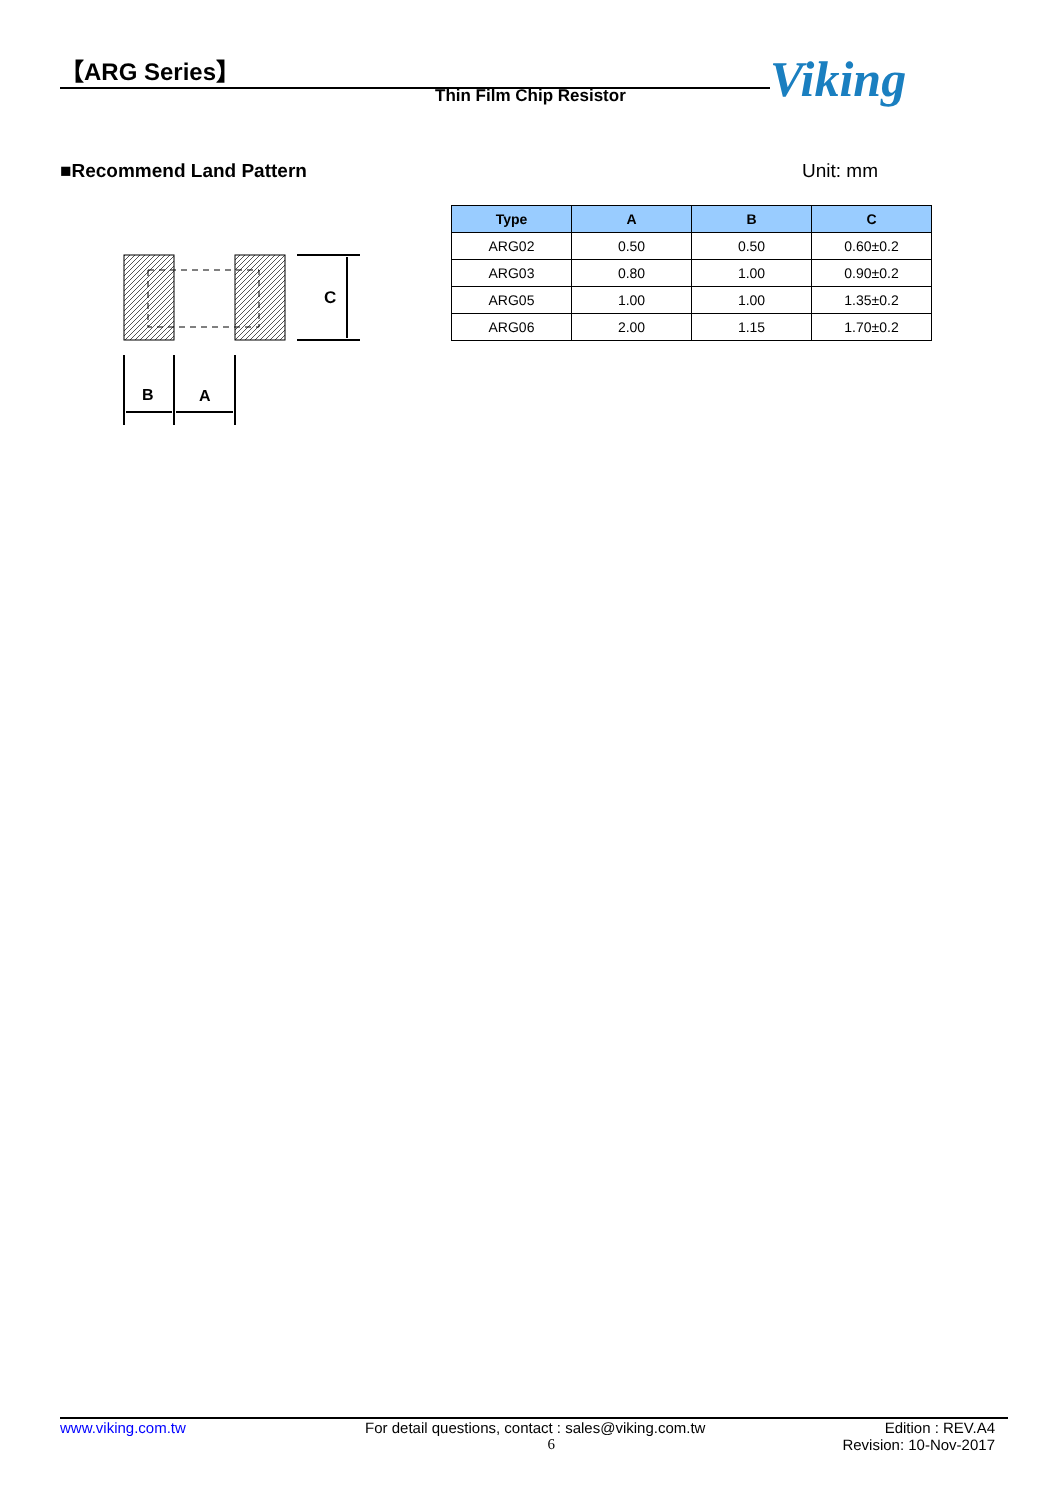【ARG Series】
Thin Film Chip Resistor Viking
■Recommend Land Pattern Unit: mm
| Type | A | B | C |
| --- | --- | --- | --- |
| ARG02 | 0.50 | 0.50 | 0.60±0.2 |
| ARG03 | 0.80 | 1.00 | 0.90±0.2 |
| ARG05 | 1.00 | 1.00 | 1.35±0.2 |
| ARG06 | 2.00 | 1.15 | 1.70±0.2 |
C
B
A
www.viking.com.tw For detail questions, contact : sales@viking.com.tw Edition : REV.A4
6 Revision: 10-Nov-2017